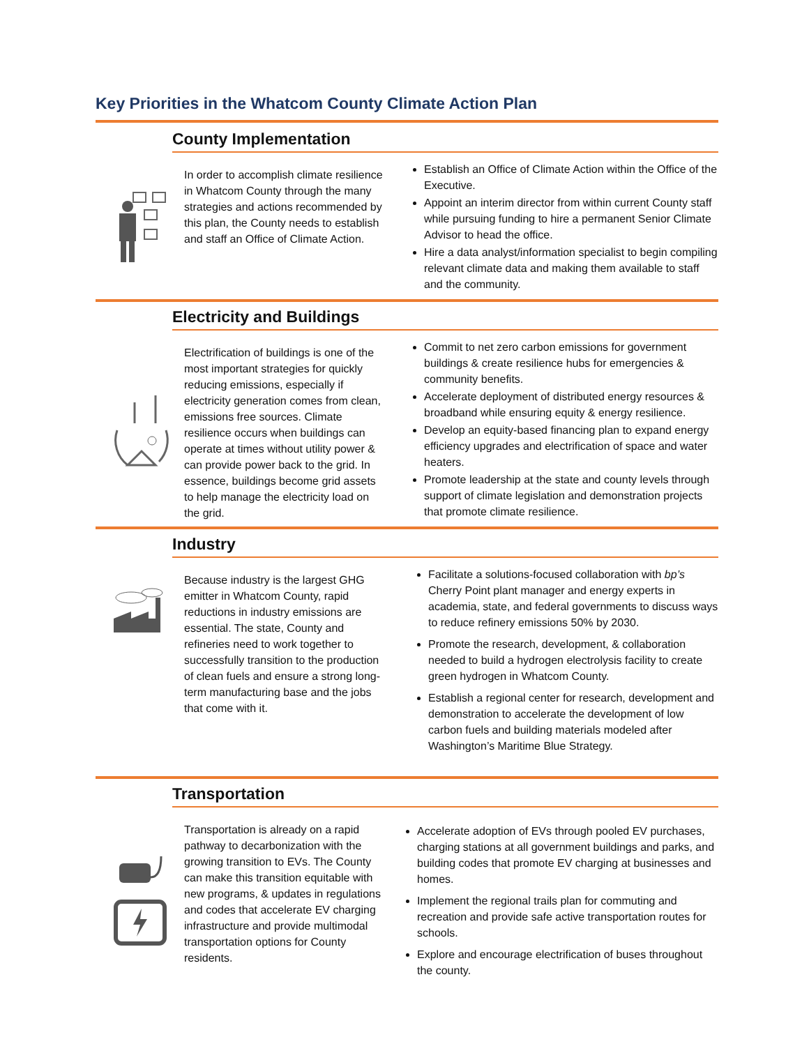Key Priorities in the Whatcom County Climate Action Plan
County Implementation
In order to accomplish climate resilience in Whatcom County through the many strategies and actions recommended by this plan, the County needs to establish and staff an Office of Climate Action.
Establish an Office of Climate Action within the Office of the Executive.
Appoint an interim director from within current County staff while pursuing funding to hire a permanent Senior Climate Advisor to head the office.
Hire a data analyst/information specialist to begin compiling relevant climate data and making them available to staff and the community.
Electricity and Buildings
Electrification of buildings is one of the most important strategies for quickly reducing emissions, especially if electricity generation comes from clean, emissions free sources. Climate resilience occurs when buildings can operate at times without utility power & can provide power back to the grid. In essence, buildings become grid assets to help manage the electricity load on the grid.
Commit to net zero carbon emissions for government buildings & create resilience hubs for emergencies & community benefits.
Accelerate deployment of distributed energy resources & broadband while ensuring equity & energy resilience.
Develop an equity-based financing plan to expand energy efficiency upgrades and electrification of space and water heaters.
Promote leadership at the state and county levels through support of climate legislation and demonstration projects that promote climate resilience.
Industry
Because industry is the largest GHG emitter in Whatcom County, rapid reductions in industry emissions are essential. The state, County and refineries need to work together to successfully transition to the production of clean fuels and ensure a strong long-term manufacturing base and the jobs that come with it.
Facilitate a solutions-focused collaboration with bp’s Cherry Point plant manager and energy experts in academia, state, and federal governments to discuss ways to reduce refinery emissions 50% by 2030.
Promote the research, development, & collaboration needed to build a hydrogen electrolysis facility to create green hydrogen in Whatcom County.
Establish a regional center for research, development and demonstration to accelerate the development of low carbon fuels and building materials modeled after Washington’s Maritime Blue Strategy.
Transportation
Transportation is already on a rapid pathway to decarbonization with the growing transition to EVs. The County can make this transition equitable with new programs, & updates in regulations and codes that accelerate EV charging infrastructure and provide multimodal transportation options for County residents.
Accelerate adoption of EVs through pooled EV purchases, charging stations at all government buildings and parks, and building codes that promote EV charging at businesses and homes.
Implement the regional trails plan for commuting and recreation and provide safe active transportation routes for schools.
Explore and encourage electrification of buses throughout the county.